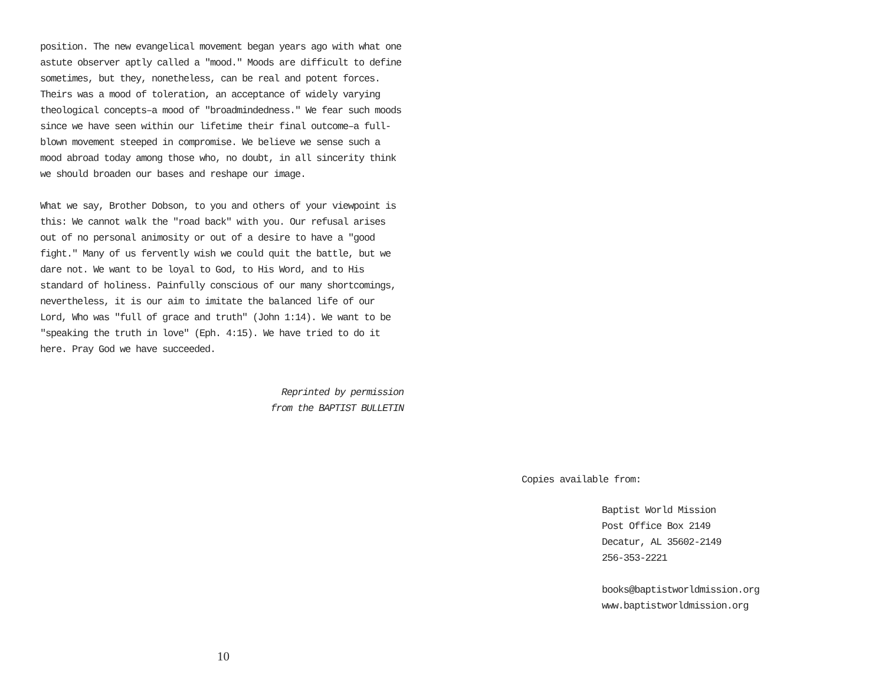position. The new evangelical movement began years ago with what one astute observer aptly called a "mood." Moods are difficult to define sometimes, but they, nonetheless, can be real and potent forces. Theirs was a mood of toleration, an acceptance of widely varying theological concepts–a mood of "broadmindedness." We fear such moods since we have seen within our lifetime their final outcome–a full-blown movement steeped in compromise. We believe we sense such a mood abroad today among those who, no doubt, in all sincerity think we should broaden our bases and reshape our image.
What we say, Brother Dobson, to you and others of your viewpoint is this: We cannot walk the "road back" with you. Our refusal arises out of no personal animosity or out of a desire to have a "good fight." Many of us fervently wish we could quit the battle, but we dare not. We want to be loyal to God, to His Word, and to His standard of holiness. Painfully conscious of our many shortcomings, nevertheless, it is our aim to imitate the balanced life of our Lord, Who was "full of grace and truth" (John 1:14). We want to be "speaking the truth in love" (Eph. 4:15). We have tried to do it here. Pray God we have succeeded.
Reprinted by permission
from the BAPTIST BULLETIN
10
Copies available from:
Baptist World Mission
Post Office Box 2149
Decatur, AL 35602-2149
256-353-2221
books@baptistworldmission.org
www.baptistworldmission.org